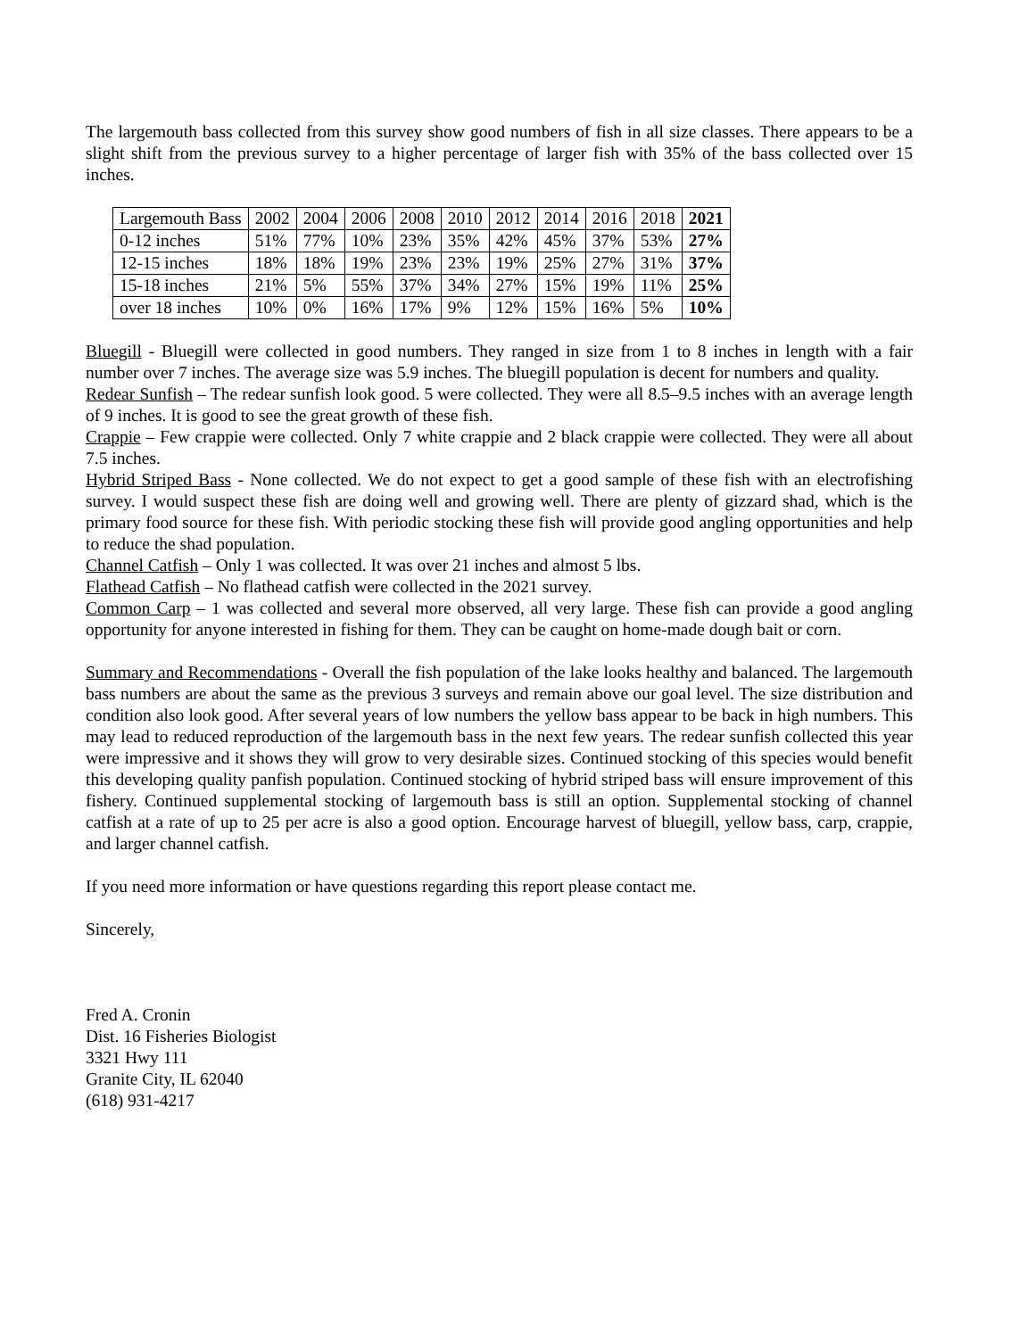The largemouth bass collected from this survey show good numbers of fish in all size classes. There appears to be a slight shift from the previous survey to a higher percentage of larger fish with 35% of the bass collected over 15 inches.
| Largemouth Bass | 2002 | 2004 | 2006 | 2008 | 2010 | 2012 | 2014 | 2016 | 2018 | 2021 |
| 0-12 inches | 51% | 77% | 10% | 23% | 35% | 42% | 45% | 37% | 53% | 27% |
| 12-15 inches | 18% | 18% | 19% | 23% | 23% | 19% | 25% | 27% | 31% | 37% |
| 15-18 inches | 21% | 5% | 55% | 37% | 34% | 27% | 15% | 19% | 11% | 25% |
| over 18 inches | 10% | 0% | 16% | 17% | 9% | 12% | 15% | 16% | 5% | 10% |
Bluegill - Bluegill were collected in good numbers. They ranged in size from 1 to 8 inches in length with a fair number over 7 inches. The average size was 5.9 inches. The bluegill population is decent for numbers and quality.
Redear Sunfish – The redear sunfish look good. 5 were collected. They were all 8.5–9.5 inches with an average length of 9 inches. It is good to see the great growth of these fish.
Crappie – Few crappie were collected. Only 7 white crappie and 2 black crappie were collected. They were all about 7.5 inches.
Hybrid Striped Bass - None collected. We do not expect to get a good sample of these fish with an electrofishing survey. I would suspect these fish are doing well and growing well. There are plenty of gizzard shad, which is the primary food source for these fish. With periodic stocking these fish will provide good angling opportunities and help to reduce the shad population.
Channel Catfish – Only 1 was collected. It was over 21 inches and almost 5 lbs.
Flathead Catfish – No flathead catfish were collected in the 2021 survey.
Common Carp – 1 was collected and several more observed, all very large. These fish can provide a good angling opportunity for anyone interested in fishing for them. They can be caught on home-made dough bait or corn.
Summary and Recommendations - Overall the fish population of the lake looks healthy and balanced. The largemouth bass numbers are about the same as the previous 3 surveys and remain above our goal level. The size distribution and condition also look good. After several years of low numbers the yellow bass appear to be back in high numbers. This may lead to reduced reproduction of the largemouth bass in the next few years. The redear sunfish collected this year were impressive and it shows they will grow to very desirable sizes. Continued stocking of this species would benefit this developing quality panfish population. Continued stocking of hybrid striped bass will ensure improvement of this fishery. Continued supplemental stocking of largemouth bass is still an option. Supplemental stocking of channel catfish at a rate of up to 25 per acre is also a good option. Encourage harvest of bluegill, yellow bass, carp, crappie, and larger channel catfish.
If you need more information or have questions regarding this report please contact me.
Sincerely,
Fred A. Cronin
Dist. 16 Fisheries Biologist
3321 Hwy 111
Granite City, IL 62040
(618) 931-4217